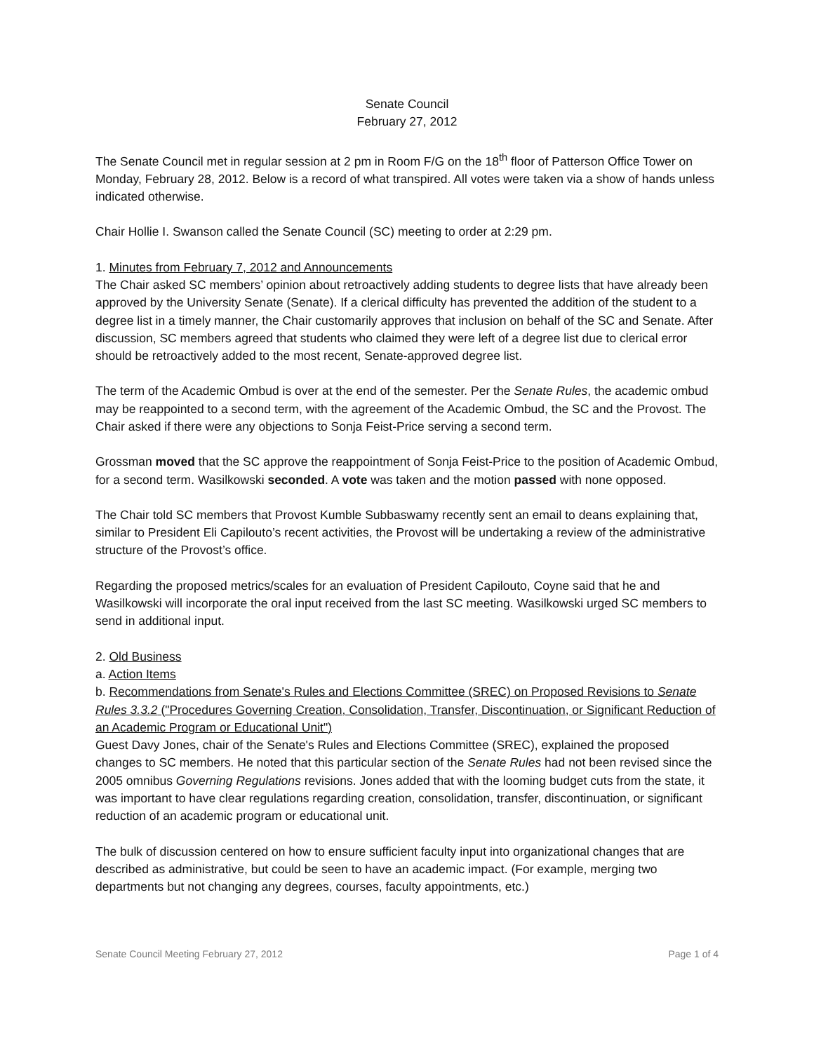Senate Council
February 27, 2012
The Senate Council met in regular session at 2 pm in Room F/G on the 18<sup>th</sup> floor of Patterson Office Tower on Monday, February 28, 2012. Below is a record of what transpired. All votes were taken via a show of hands unless indicated otherwise.
Chair Hollie I. Swanson called the Senate Council (SC) meeting to order at 2:29 pm.
1. Minutes from February 7, 2012 and Announcements
The Chair asked SC members’ opinion about retroactively adding students to degree lists that have already been approved by the University Senate (Senate). If a clerical difficulty has prevented the addition of the student to a degree list in a timely manner, the Chair customarily approves that inclusion on behalf of the SC and Senate. After discussion, SC members agreed that students who claimed they were left of a degree list due to clerical error should be retroactively added to the most recent, Senate-approved degree list.
The term of the Academic Ombud is over at the end of the semester. Per the Senate Rules, the academic ombud may be reappointed to a second term, with the agreement of the Academic Ombud, the SC and the Provost. The Chair asked if there were any objections to Sonja Feist-Price serving a second term.
Grossman moved that the SC approve the reappointment of Sonja Feist-Price to the position of Academic Ombud, for a second term. Wasilkowski seconded. A vote was taken and the motion passed with none opposed.
The Chair told SC members that Provost Kumble Subbaswamy recently sent an email to deans explaining that, similar to President Eli Capilouto’s recent activities, the Provost will be undertaking a review of the administrative structure of the Provost’s office.
Regarding the proposed metrics/scales for an evaluation of President Capilouto, Coyne said that he and Wasilkowski will incorporate the oral input received from the last SC meeting. Wasilkowski urged SC members to send in additional input.
2. Old Business
a. Action Items
b. Recommendations from Senate's Rules and Elections Committee (SREC) on Proposed Revisions to Senate Rules 3.3.2 ("Procedures Governing Creation, Consolidation, Transfer, Discontinuation, or Significant Reduction of an Academic Program or Educational Unit")
Guest Davy Jones, chair of the Senate's Rules and Elections Committee (SREC), explained the proposed changes to SC members. He noted that this particular section of the Senate Rules had not been revised since the 2005 omnibus Governing Regulations revisions. Jones added that with the looming budget cuts from the state, it was important to have clear regulations regarding creation, consolidation, transfer, discontinuation, or significant reduction of an academic program or educational unit.
The bulk of discussion centered on how to ensure sufficient faculty input into organizational changes that are described as administrative, but could be seen to have an academic impact. (For example, merging two departments but not changing any degrees, courses, faculty appointments, etc.)
Senate Council Meeting February 27, 2012 Page 1 of 4